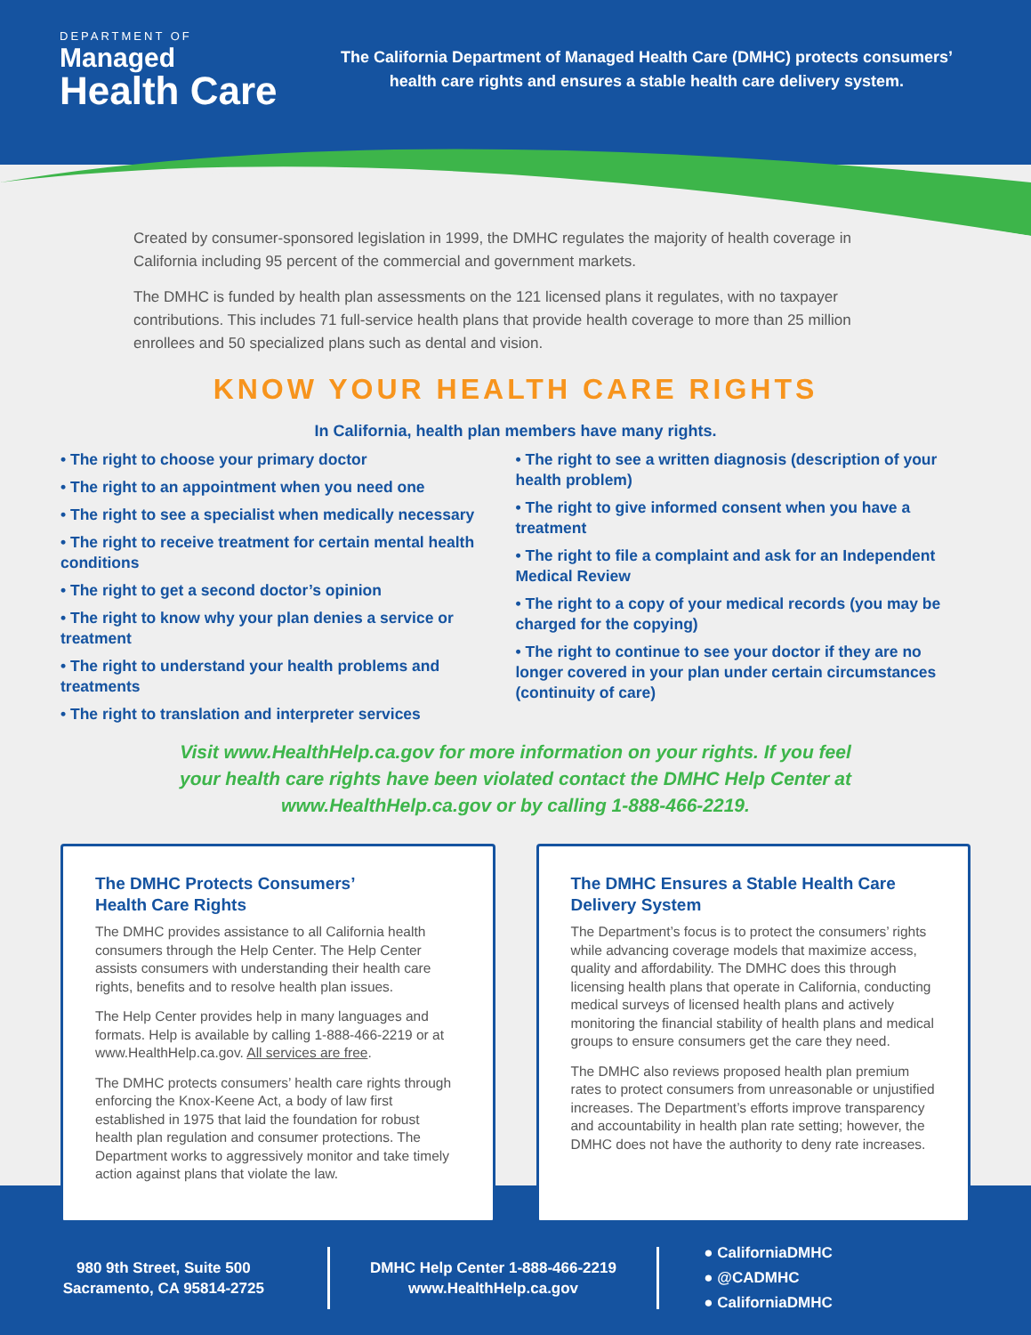DEPARTMENT OF
Managed
Health Care
The California Department of Managed Health Care (DMHC) protects consumers’ health care rights and ensures a stable health care delivery system.
Created by consumer-sponsored legislation in 1999, the DMHC regulates the majority of health coverage in California including 95 percent of the commercial and government markets.
The DMHC is funded by health plan assessments on the 121 licensed plans it regulates, with no taxpayer contributions. This includes 71 full-service health plans that provide health coverage to more than 25 million enrollees and 50 specialized plans such as dental and vision.
KNOW YOUR HEALTH CARE RIGHTS
In California, health plan members have many rights.
• The right to choose your primary doctor
• The right to an appointment when you need one
• The right to see a specialist when medically necessary
• The right to receive treatment for certain mental health conditions
• The right to get a second doctor’s opinion
• The right to know why your plan denies a service or treatment
• The right to understand your health problems and treatments
• The right to translation and interpreter services
• The right to see a written diagnosis (description of your health problem)
• The right to give informed consent when you have a treatment
• The right to file a complaint and ask for an Independent Medical Review
• The right to a copy of your medical records (you may be charged for the copying)
• The right to continue to see your doctor if they are no longer covered in your plan under certain circumstances (continuity of care)
Visit www.HealthHelp.ca.gov for more information on your rights. If you feel
your health care rights have been violated contact the DMHC Help Center at
www.HealthHelp.ca.gov or by calling 1-888-466-2219.
The DMHC Protects Consumers’
Health Care Rights
The DMHC provides assistance to all California health consumers through the Help Center. The Help Center assists consumers with understanding their health care rights, benefits and to resolve health plan issues.
The Help Center provides help in many languages and formats. Help is available by calling 1-888-466-2219 or at www.HealthHelp.ca.gov. All services are free.
The DMHC protects consumers’ health care rights through enforcing the Knox-Keene Act, a body of law first established in 1975 that laid the foundation for robust health plan regulation and consumer protections. The Department works to aggressively monitor and take timely action against plans that violate the law.
The DMHC Ensures a Stable Health Care Delivery System
The Department’s focus is to protect the consumers’ rights while advancing coverage models that maximize access, quality and affordability. The DMHC does this through licensing health plans that operate in California, conducting medical surveys of licensed health plans and actively monitoring the financial stability of health plans and medical groups to ensure consumers get the care they need.
The DMHC also reviews proposed health plan premium rates to protect consumers from unreasonable or unjustified increases. The Department’s efforts improve transparency and accountability in health plan rate setting; however, the DMHC does not have the authority to deny rate increases.
980 9th Street, Suite 500
Sacramento, CA 95814-2725
DMHC Help Center 1-888-466-2219
www.HealthHelp.ca.gov
● CaliforniaDMHC
● @CADMHC
● CaliforniaDMHC